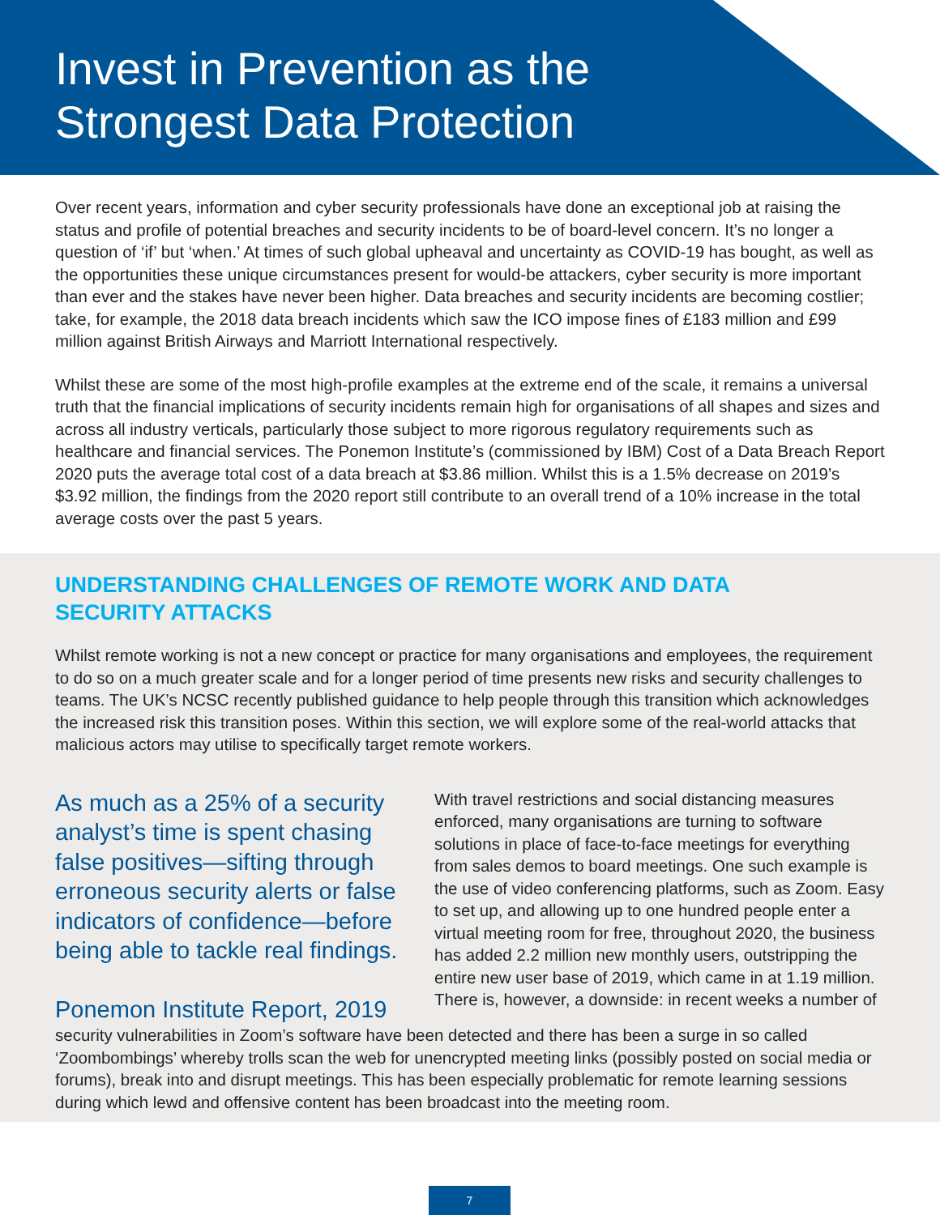Invest in Prevention as the
Strongest Data Protection
Over recent years, information and cyber security professionals have done an exceptional job at raising the status and profile of potential breaches and security incidents to be of board-level concern. It’s no longer a question of ‘if’ but ‘when.’ At times of such global upheaval and uncertainty as COVID-19 has bought, as well as the opportunities these unique circumstances present for would-be attackers, cyber security is more important than ever and the stakes have never been higher. Data breaches and security incidents are becoming costlier; take, for example, the 2018 data breach incidents which saw the ICO impose fines of £183 million and £99 million against British Airways and Marriott International respectively.
Whilst these are some of the most high-profile examples at the extreme end of the scale, it remains a universal truth that the financial implications of security incidents remain high for organisations of all shapes and sizes and across all industry verticals, particularly those subject to more rigorous regulatory requirements such as healthcare and financial services. The Ponemon Institute’s (commissioned by IBM) Cost of a Data Breach Report 2020 puts the average total cost of a data breach at $3.86 million. Whilst this is a 1.5% decrease on 2019’s $3.92 million, the findings from the 2020 report still contribute to an overall trend of a 10% increase in the total average costs over the past 5 years.
UNDERSTANDING CHALLENGES OF REMOTE WORK AND DATA SECURITY ATTACKS
Whilst remote working is not a new concept or practice for many organisations and employees, the requirement to do so on a much greater scale and for a longer period of time presents new risks and security challenges to teams. The UK’s NCSC recently published guidance to help people through this transition which acknowledges the increased risk this transition poses. Within this section, we will explore some of the real-world attacks that malicious actors may utilise to specifically target remote workers.
As much as a 25% of a security analyst’s time is spent chasing false positives—sifting through erroneous security alerts or false indicators of confidence—before being able to tackle real findings.
Ponemon Institute Report, 2019
With travel restrictions and social distancing measures enforced, many organisations are turning to software solutions in place of face-to-face meetings for everything from sales demos to board meetings. One such example is the use of video conferencing platforms, such as Zoom. Easy to set up, and allowing up to one hundred people enter a virtual meeting room for free, throughout 2020, the business has added 2.2 million new monthly users, outstripping the entire new user base of 2019, which came in at 1.19 million. There is, however, a downside: in recent weeks a number of
security vulnerabilities in Zoom’s software have been detected and there has been a surge in so called ‘Zoombombings’ whereby trolls scan the web for unencrypted meeting links (possibly posted on social media or forums), break into and disrupt meetings. This has been especially problematic for remote learning sessions during which lewd and offensive content has been broadcast into the meeting room.
7